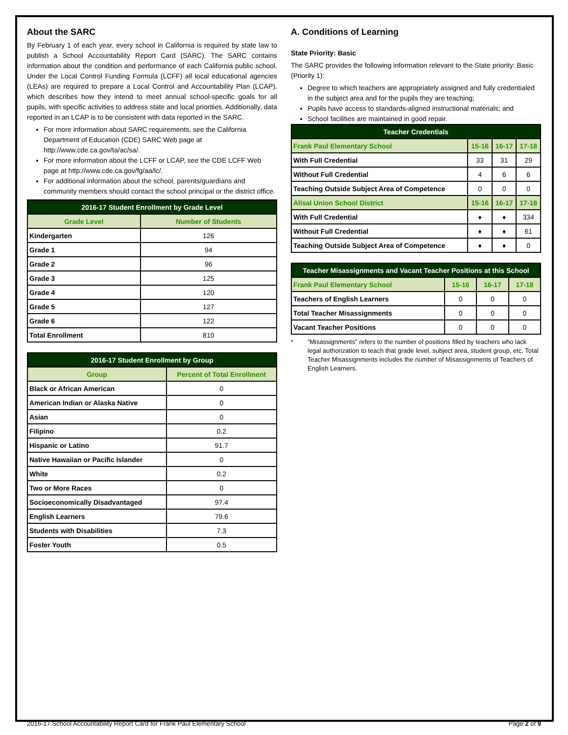About the SARC
By February 1 of each year, every school in California is required by state law to publish a School Accountability Report Card (SARC). The SARC contains information about the condition and performance of each California public school. Under the Local Control Funding Formula (LCFF) all local educational agencies (LEAs) are required to prepare a Local Control and Accountability Plan (LCAP), which describes how they intend to meet annual school-specific goals for all pupils, with specific activities to address state and local priorities. Additionally, data reported in an LCAP is to be consistent with data reported in the SARC.
For more information about SARC requirements, see the California Department of Education (CDE) SARC Web page at http://www.cde.ca.gov/ta/ac/sa/.
For more information about the LCFF or LCAP, see the CDE LCFF Web page at http://www.cde.ca.gov/fg/aa/lc/.
For additional information about the school, parents/guardians and community members should contact the school principal or the district office.
| 2016-17 Student Enrollment by Grade Level | |
| --- | --- |
| Grade Level | Number of Students |
| Kindergarten | 126 |
| Grade 1 | 94 |
| Grade 2 | 96 |
| Grade 3 | 125 |
| Grade 4 | 120 |
| Grade 5 | 127 |
| Grade 6 | 122 |
| Total Enrollment | 810 |
| 2016-17 Student Enrollment by Group | |
| --- | --- |
| Group | Percent of Total Enrollment |
| Black or African American | 0 |
| American Indian or Alaska Native | 0 |
| Asian | 0 |
| Filipino | 0.2 |
| Hispanic or Latino | 91.7 |
| Native Hawaiian or Pacific Islander | 0 |
| White | 0.2 |
| Two or More Races | 0 |
| Socioeconomically Disadvantaged | 97.4 |
| English Learners | 79.6 |
| Students with Disabilities | 7.3 |
| Foster Youth | 0.5 |
A. Conditions of Learning
State Priority: Basic
The SARC provides the following information relevant to the State priority: Basic (Priority 1):
Degree to which teachers are appropriately assigned and fully credentialed in the subject area and for the pupils they are teaching;
Pupils have access to standards-aligned instructional materials; and
School facilities are maintained in good repair.
| Teacher Credentials | | | |
| --- | --- | --- | --- |
| Frank Paul Elementary School | 15-16 | 16-17 | 17-18 |
| With Full Credential | 33 | 31 | 29 |
| Without Full Credential | 4 | 6 | 6 |
| Teaching Outside Subject Area of Competence | 0 | 0 | 0 |
| Alisal Union School District | 15-16 | 16-17 | 17-18 |
| With Full Credential | ♦ | ♦ | 334 |
| Without Full Credential | ♦ | ♦ | 61 |
| Teaching Outside Subject Area of Competence | ♦ | ♦ | 0 |
| Teacher Misassignments and Vacant Teacher Positions at this School | | | |
| --- | --- | --- | --- |
| Frank Paul Elementary School | 15-16 | 16-17 | 17-18 |
| Teachers of English Learners | 0 | 0 | 0 |
| Total Teacher Misassignments | 0 | 0 | 0 |
| Vacant Teacher Positions | 0 | 0 | 0 |
* “Misassignments” refers to the number of positions filled by teachers who lack legal authorization to teach that grade level, subject area, student group, etc. Total Teacher Misassignments includes the number of Misassignments of Teachers of English Learners.
2016-17 School Accountability Report Card for Frank Paul Elementary School Page 2 of 9